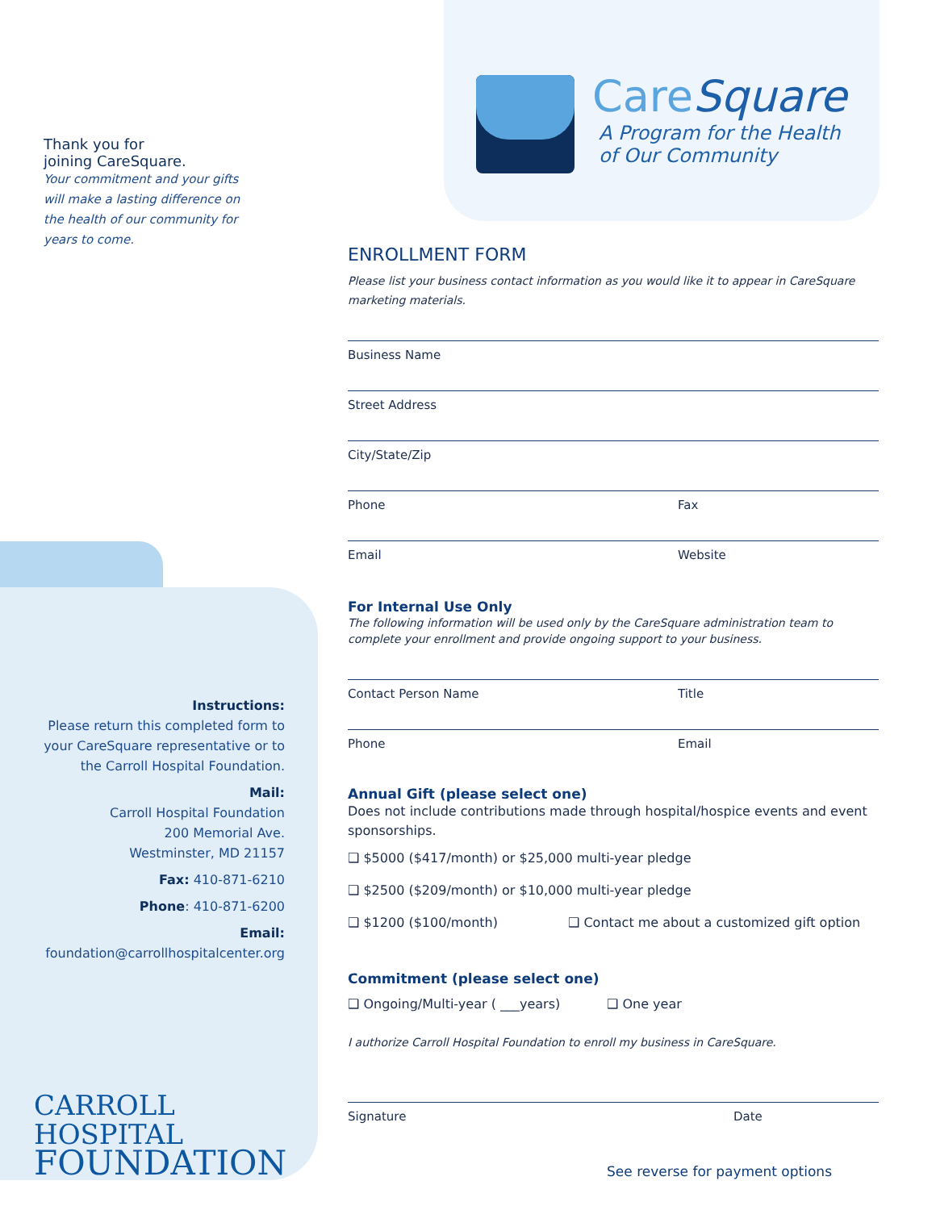Thank you for
joining CareSquare.
Your commitment and your gifts will make a lasting difference on the health of our community for years to come.
Instructions:
Please return this completed form to your CareSquare representative or to the Carroll Hospital Foundation.
Mail:
Carroll Hospital Foundation
200 Memorial Ave.
Westminster, MD 21157
Fax: 410-871-6210
Phone: 410-871-6200
Email:
foundation@carrollhospitalcenter.org
CARROLL HOSPITAL
FOUNDATION
CareSquare
A Program for the Health
of Our Community
ENROLLMENT FORM
Please list your business contact information as you would like it to appear in CareSquare marketing materials.
Business Name
Street Address
City/State/Zip
Phone Fax
Email Website
For Internal Use Only
The following information will be used only by the CareSquare administration team to complete your enrollment and provide ongoing support to your business.
Contact Person Name Title
Phone Email
Annual Gift (please select one)
Does not include contributions made through hospital/hospice events and event sponsorships.
❑ $5000 ($417/month) or $25,000 multi-year pledge
❑ $2500 ($209/month) or $10,000 multi-year pledge
❑ $1200 ($100/month) ❑ Contact me about a customized gift option
Commitment (please select one)
❑ Ongoing/Multi-year ( ___years) ❑ One year
I authorize Carroll Hospital Foundation to enroll my business in CareSquare.
Signature Date
See reverse for payment options